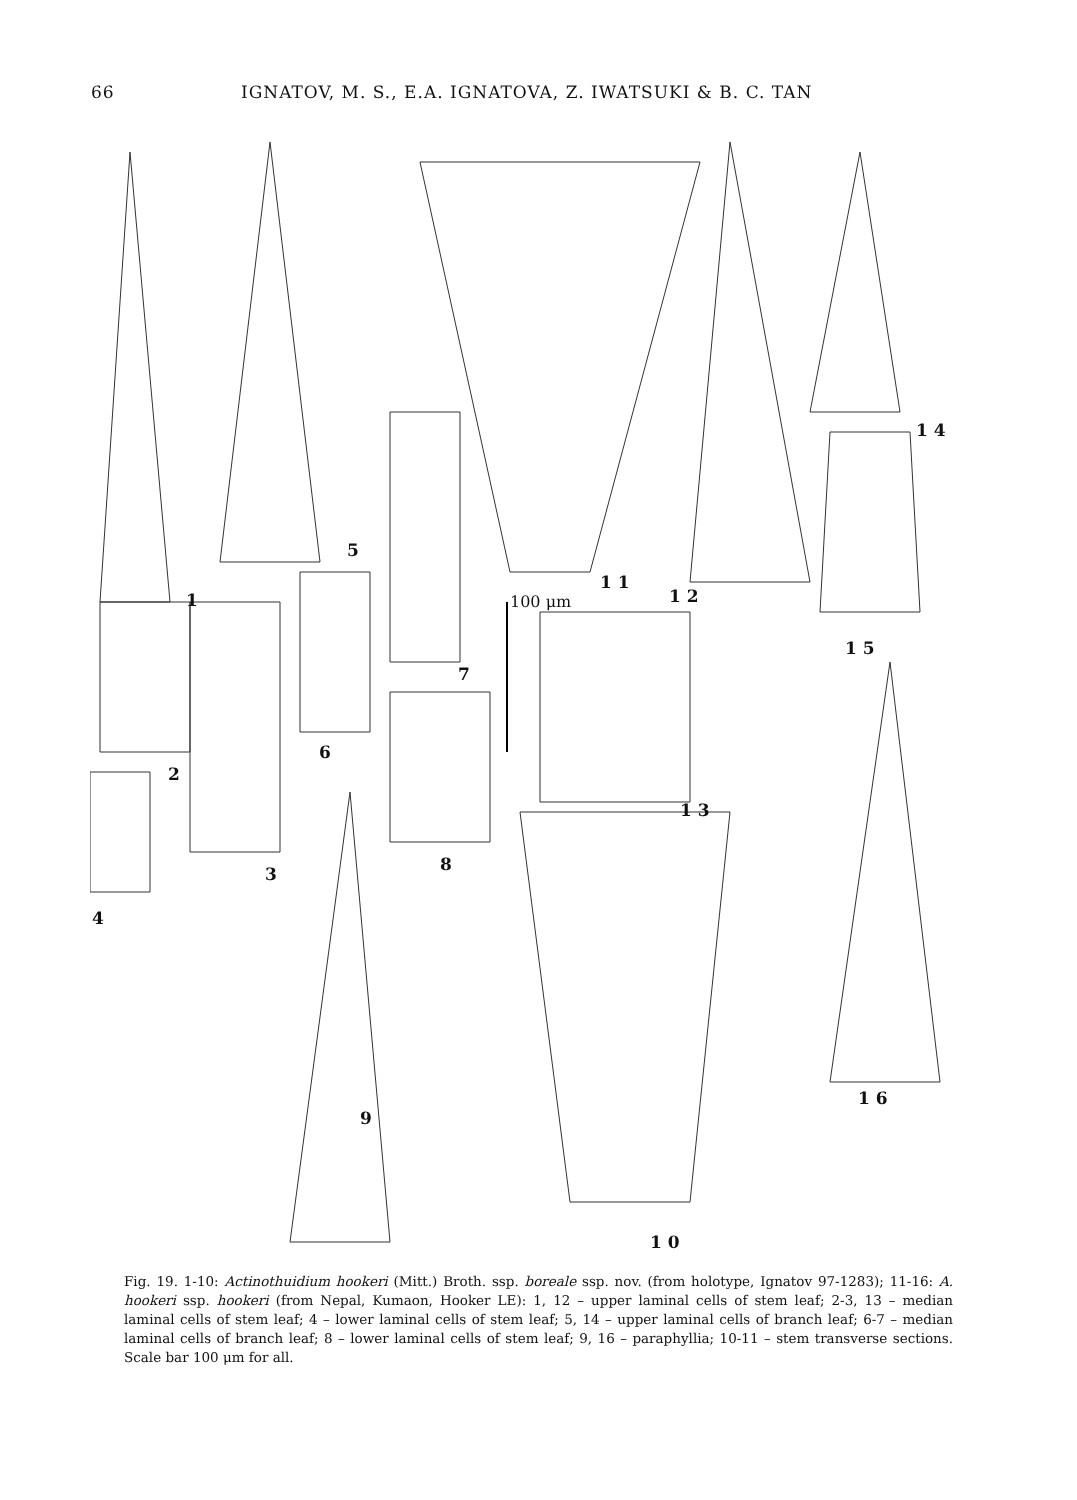66 IGNATOV, M. S., E.A. IGNATOVA, Z. IWATSUKI & B. C. TAN
1
2
3
4
5
6
7
8
9
1 0
1 1
1 2
1 3
1 4
1 5
1 6
100 μm
Fig. 19. 1-10: Actinothuidium hookeri (Mitt.) Broth. ssp. boreale ssp. nov. (from holotype, Ignatov 97-1283); 11-16: A. hookeri ssp. hookeri (from Nepal, Kumaon, Hooker LE): 1, 12 – upper laminal cells of stem leaf; 2-3, 13 – median laminal cells of stem leaf; 4 – lower laminal cells of stem leaf; 5, 14 – upper laminal cells of branch leaf; 6-7 – median laminal cells of branch leaf; 8 – lower laminal cells of stem leaf; 9, 16 – paraphyllia; 10-11 – stem transverse sections. Scale bar 100 μm for all.